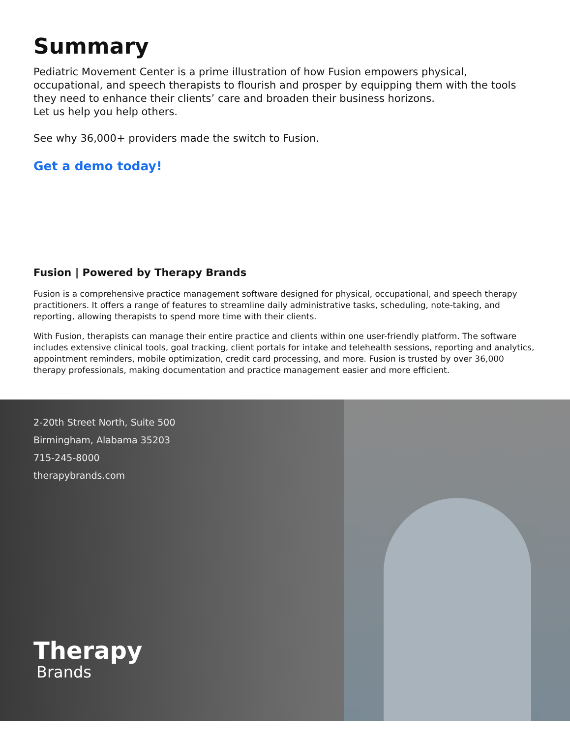Summary
Pediatric Movement Center is a prime illustration of how Fusion empowers physical, occupational, and speech therapists to flourish and prosper by equipping them with the tools they need to enhance their clients’ care and broaden their business horizons.
Let us help you help others.
See why 36,000+ providers made the switch to Fusion.
Get a demo today!
Fusion | Powered by Therapy Brands
Fusion is a comprehensive practice management software designed for physical, occupational, and speech therapy practitioners. It offers a range of features to streamline daily administrative tasks, scheduling, note-taking, and reporting, allowing therapists to spend more time with their clients.
With Fusion, therapists can manage their entire practice and clients within one user-friendly platform. The software includes extensive clinical tools, goal tracking, client portals for intake and telehealth sessions, reporting and analytics, appointment reminders, mobile optimization, credit card processing, and more. Fusion is trusted by over 36,000 therapy professionals, making documentation and practice management easier and more efficient.
2-20th Street North, Suite 500
Birmingham, Alabama 35203
715-245-8000
therapybrands.com
Therapy
Brands